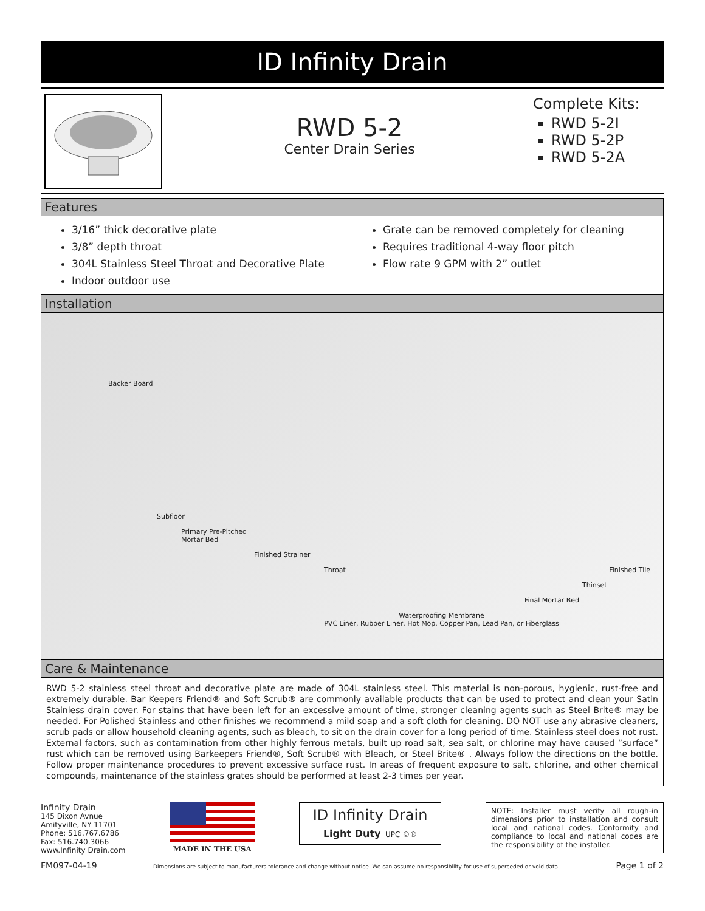ID Infinity Drain
RWD 5-2
Center Drain Series
Complete Kits:
RWD 5-2I
RWD 5-2P
RWD 5-2A
Features
3/16” thick decorative plate
3/8” depth throat
304L Stainless Steel Throat and Decorative Plate
Indoor outdoor use
Grate can be removed completely for cleaning
Requires traditional 4-way floor pitch
Flow rate 9 GPM with 2” outlet
Installation
Backer Board
Subfloor
Primary Pre-Pitched
Mortar Bed
Finished Strainer
Throat Finished Tile
Thinset
Final Mortar Bed
Waterproofing Membrane
PVC Liner, Rubber Liner, Hot Mop, Copper Pan, Lead Pan, or Fiberglass
Care & Maintenance
RWD 5-2 stainless steel throat and decorative plate are made of 304L stainless steel. This material is non-porous, hygienic, rust-free and extremely durable. Bar Keepers Friend® and Soft Scrub® are commonly available products that can be used to protect and clean your Satin Stainless drain cover. For stains that have been left for an excessive amount of time, stronger cleaning agents such as Steel Brite® may be needed. For Polished Stainless and other finishes we recommend a mild soap and a soft cloth for cleaning. DO NOT use any abrasive cleaners, scrub pads or allow household cleaning agents, such as bleach, to sit on the drain cover for a long period of time. Stainless steel does not rust. External factors, such as contamination from other highly ferrous metals, built up road salt, sea salt, or chlorine may have caused ”surface” rust which can be removed using Barkeepers Friend®, Soft Scrub® with Bleach, or Steel Brite® . Always follow the directions on the bottle. Follow proper maintenance procedures to prevent excessive surface rust. In areas of frequent exposure to salt, chlorine, and other chemical compounds, maintenance of the stainless grates should be performed at least 2-3 times per year.
Infinity Drain
145 Dixon Avnue
Amityville, NY 11701
Phone: 516.767.6786
Fax: 516.740.3066
www.Infinity Drain.com
MADE IN THE USA
ID Infinity Drain
Light Duty UPC ©®
NOTE: Installer must verify all rough-in dimensions prior to installation and consult local and national codes. Conformity and compliance to local and national codes are the responsibility of the installer.
FM097-04-19 Dimensions are subject to manufacturers tolerance and change without notice. We can assume no responsibility for use of superceded or void data. Page 1 of 2